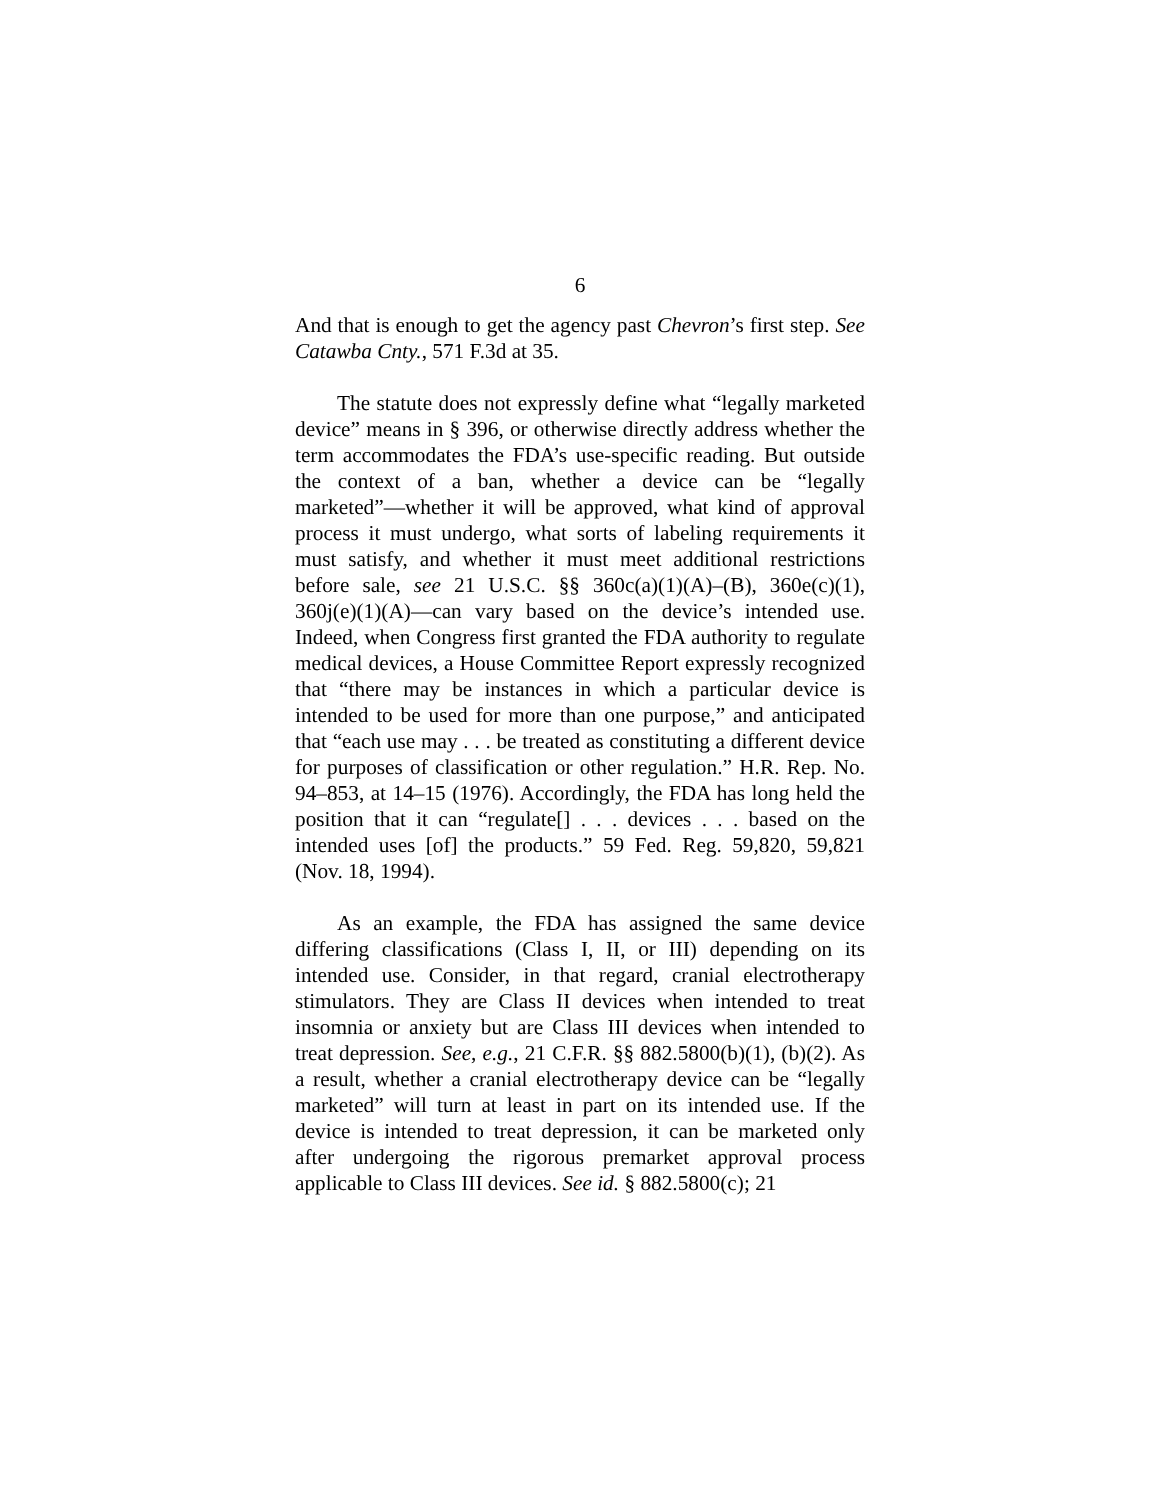6
And that is enough to get the agency past Chevron’s first step. See Catawba Cnty., 571 F.3d at 35.
The statute does not expressly define what “legally marketed device” means in § 396, or otherwise directly address whether the term accommodates the FDA’s use-specific reading. But outside the context of a ban, whether a device can be “legally marketed”—whether it will be approved, what kind of approval process it must undergo, what sorts of labeling requirements it must satisfy, and whether it must meet additional restrictions before sale, see 21 U.S.C. §§ 360c(a)(1)(A)–(B), 360e(c)(1), 360j(e)(1)(A)—can vary based on the device’s intended use. Indeed, when Congress first granted the FDA authority to regulate medical devices, a House Committee Report expressly recognized that “there may be instances in which a particular device is intended to be used for more than one purpose,” and anticipated that “each use may . . . be treated as constituting a different device for purposes of classification or other regulation.” H.R. Rep. No. 94–853, at 14–15 (1976). Accordingly, the FDA has long held the position that it can “regulate[] . . . devices . . . based on the intended uses [of] the products.” 59 Fed. Reg. 59,820, 59,821 (Nov. 18, 1994).
As an example, the FDA has assigned the same device differing classifications (Class I, II, or III) depending on its intended use. Consider, in that regard, cranial electrotherapy stimulators. They are Class II devices when intended to treat insomnia or anxiety but are Class III devices when intended to treat depression. See, e.g., 21 C.F.R. §§ 882.5800(b)(1), (b)(2). As a result, whether a cranial electrotherapy device can be “legally marketed” will turn at least in part on its intended use. If the device is intended to treat depression, it can be marketed only after undergoing the rigorous premarket approval process applicable to Class III devices. See id. § 882.5800(c); 21